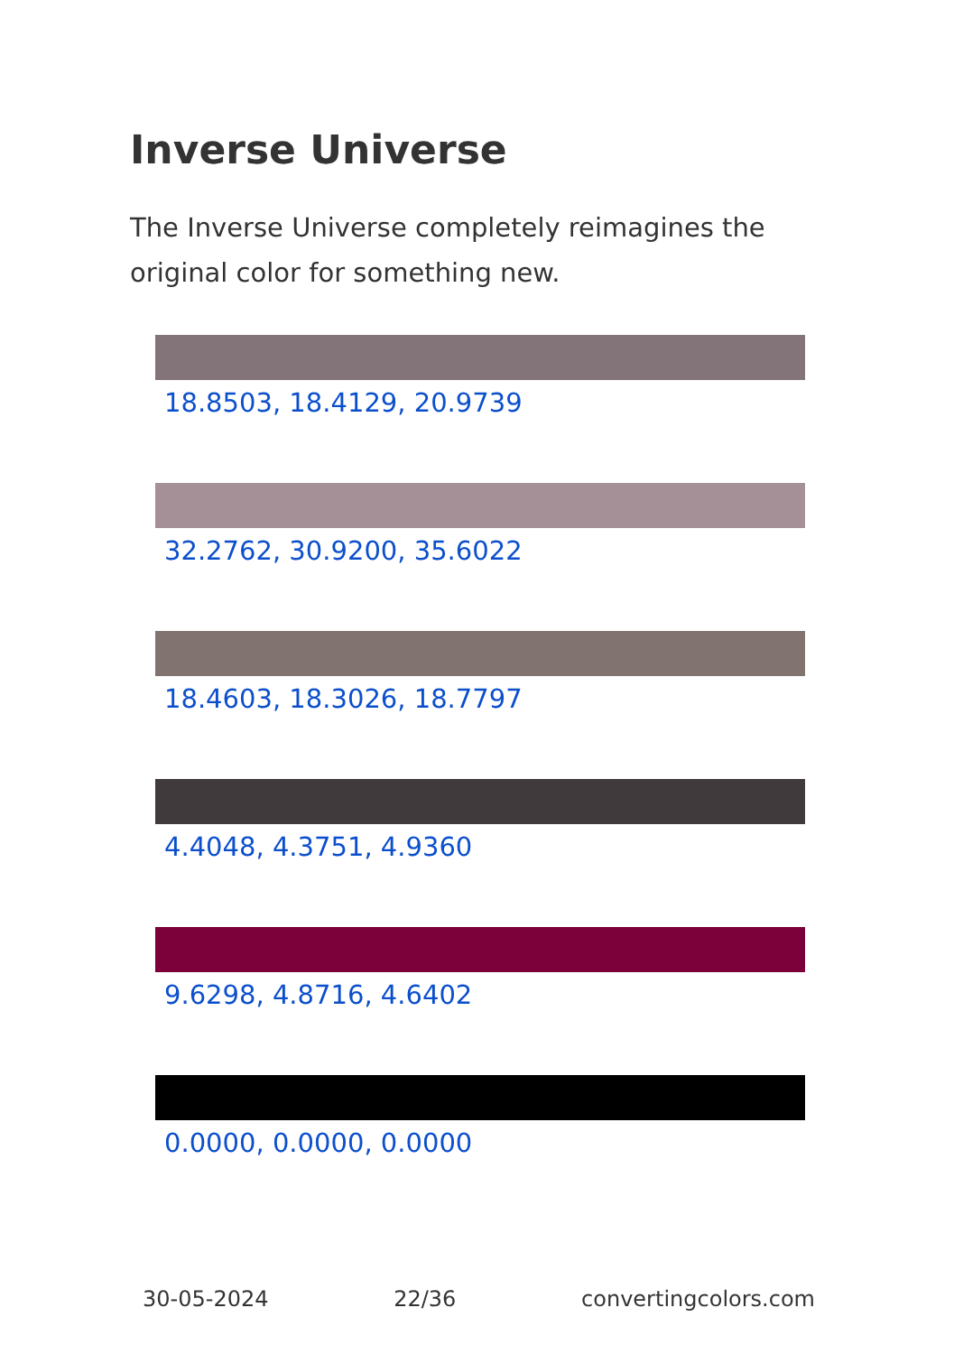Inverse Universe
The Inverse Universe completely reimagines the original color for something new.
18.8503, 18.4129, 20.9739
32.2762, 30.9200, 35.6022
18.4603, 18.3026, 18.7797
4.4048, 4.3751, 4.9360
9.6298, 4.8716, 4.6402
0.0000, 0.0000, 0.0000
30-05-2024 22/36 convertingcolors.com